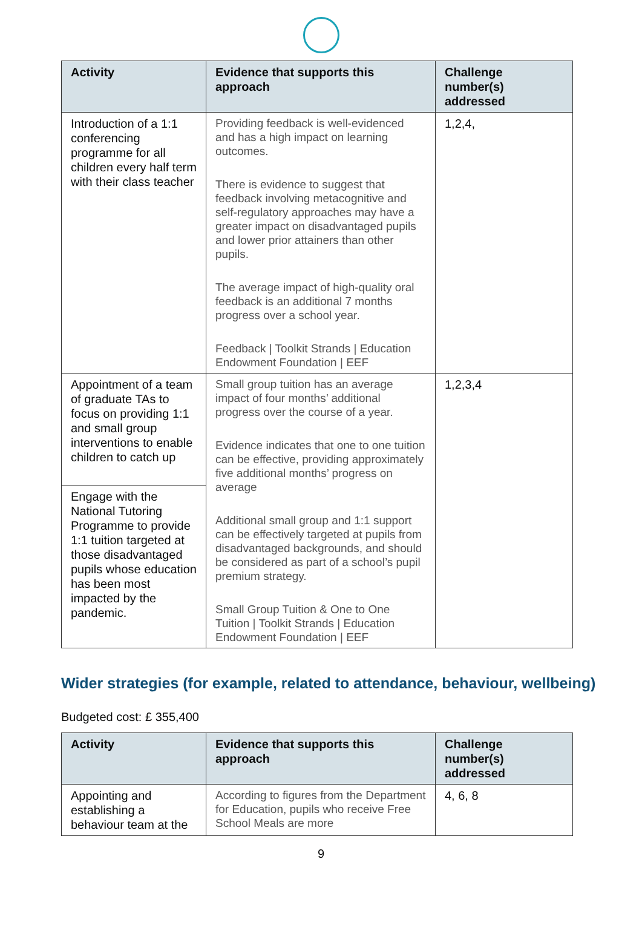| Activity | Evidence that supports this approach | Challenge number(s) addressed |
| --- | --- | --- |
| Introduction of a 1:1 conferencing programme for all children every half term with their class teacher | Providing feedback is well-evidenced and has a high impact on learning outcomes. There is evidence to suggest that feedback involving metacognitive and self-regulatory approaches may have a greater impact on disadvantaged pupils and lower prior attainers than other pupils. The average impact of high-quality oral feedback is an additional 7 months progress over a school year. Feedback / Toolkit Strands / Education Endowment Foundation / EEF | 1,2,4, |
| Appointment of a team of graduate TAs to focus on providing 1:1 and small group interventions to enable children to catch up | Small group tuition has an average impact of four months’ additional progress over the course of a year. Evidence indicates that one to one tuition can be effective, providing approximately five additional months’ progress on average Additional small group and 1:1 support can be effectively targeted at pupils from disadvantaged backgrounds, and should be considered as part of a school’s pupil premium strategy. Small Group Tuition & One to One Tuition / Toolkit Strands / Education Endowment Foundation / EEF | 1,2,3,4 |
| Engage with the National Tutoring Programme to provide 1:1 tuition targeted at those disadvantaged pupils whose education has been most impacted by the pandemic. | | |
Wider strategies (for example, related to attendance, behaviour, wellbeing)
Budgeted cost: £ 355,400
| Activity | Evidence that supports this approach | Challenge number(s) addressed |
| --- | --- | --- |
| Appointing and establishing a behaviour team at the | According to figures from the Department for Education, pupils who receive Free School Meals are more | 4, 6, 8 |
9